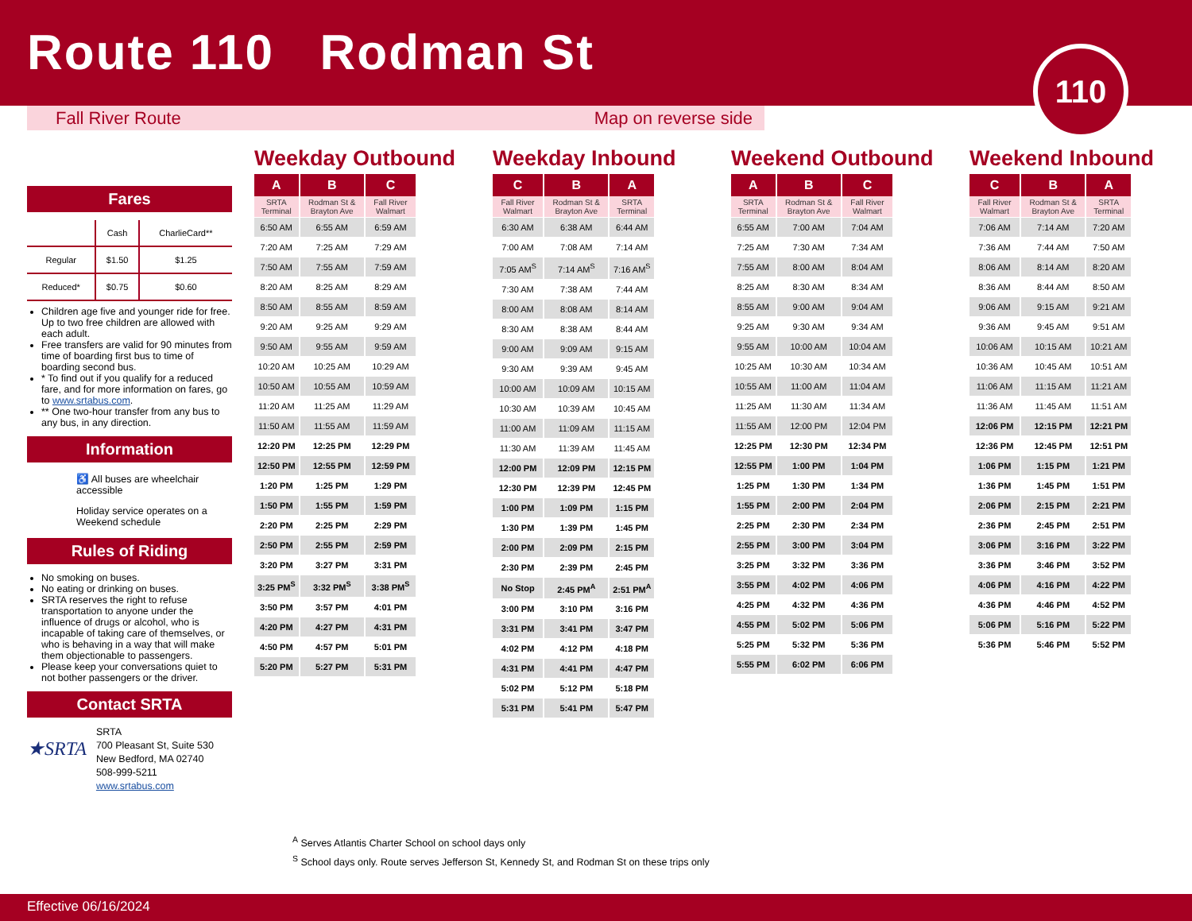Route 110 Rodman St
110
Fall River Route Map on reverse side
Fares
| | Cash | CharlieCard** |
| --- | --- | --- |
| Regular | $1.50 | $1.25 |
| Reduced* | $0.75 | $0.60 |
Children age five and younger ride for free. Up to two free children are allowed with each adult.
Free transfers are valid for 90 minutes from time of boarding first bus to time of boarding second bus.
* To find out if you qualify for a reduced fare, and for more information on fares, go to www.srtabus.com.
** One two-hour transfer from any bus to any bus, in any direction.
Information
♿ All buses are wheelchair accessible
Holiday service operates on a Weekend schedule
Rules of Riding
No smoking on buses.
No eating or drinking on buses.
SRTA reserves the right to refuse transportation to anyone under the influence of drugs or alcohol, who is incapable of taking care of themselves, or who is behaving in a way that will make them objectionable to passengers.
Please keep your conversations quiet to not bother passengers or the driver.
Contact SRTA
★SRTA
SRTA
700 Pleasant St, Suite 530
New Bedford, MA 02740
508-999-5211
www.srtabus.com
Weekday Outbound
| A | B | C |
| --- | --- | --- |
| SRTA Terminal | Rodman St & Brayton Ave | Fall River Walmart |
| 6:50 AM | 6:55 AM | 6:59 AM |
| 7:20 AM | 7:25 AM | 7:29 AM |
| 7:50 AM | 7:55 AM | 7:59 AM |
| 8:20 AM | 8:25 AM | 8:29 AM |
| 8:50 AM | 8:55 AM | 8:59 AM |
| 9:20 AM | 9:25 AM | 9:29 AM |
| 9:50 AM | 9:55 AM | 9:59 AM |
| 10:20 AM | 10:25 AM | 10:29 AM |
| 10:50 AM | 10:55 AM | 10:59 AM |
| 11:20 AM | 11:25 AM | 11:29 AM |
| 11:50 AM | 11:55 AM | 11:59 AM |
| 12:20 PM | 12:25 PM | 12:29 PM |
| 12:50 PM | 12:55 PM | 12:59 PM |
| 1:20 PM | 1:25 PM | 1:29 PM |
| 1:50 PM | 1:55 PM | 1:59 PM |
| 2:20 PM | 2:25 PM | 2:29 PM |
| 2:50 PM | 2:55 PM | 2:59 PM |
| 3:20 PM | 3:27 PM | 3:31 PM |
| 3:25 PM<sup>S</sup> | 3:32 PM<sup>S</sup> | 3:38 PM<sup>S</sup> |
| 3:50 PM | 3:57 PM | 4:01 PM |
| 4:20 PM | 4:27 PM | 4:31 PM |
| 4:50 PM | 4:57 PM | 5:01 PM |
| 5:20 PM | 5:27 PM | 5:31 PM |
Weekday Inbound
| C | B | A |
| --- | --- | --- |
| Fall River Walmart | Rodman St & Brayton Ave | SRTA Terminal |
| 6:30 AM | 6:38 AM | 6:44 AM |
| 7:00 AM | 7:08 AM | 7:14 AM |
| 7:05 AM<sup>S</sup> | 7:14 AM<sup>S</sup> | 7:16 AM<sup>S</sup> |
| 7:30 AM | 7:38 AM | 7:44 AM |
| 8:00 AM | 8:08 AM | 8:14 AM |
| 8:30 AM | 8:38 AM | 8:44 AM |
| 9:00 AM | 9:09 AM | 9:15 AM |
| 9:30 AM | 9:39 AM | 9:45 AM |
| 10:00 AM | 10:09 AM | 10:15 AM |
| 10:30 AM | 10:39 AM | 10:45 AM |
| 11:00 AM | 11:09 AM | 11:15 AM |
| 11:30 AM | 11:39 AM | 11:45 AM |
| 12:00 PM | 12:09 PM | 12:15 PM |
| 12:30 PM | 12:39 PM | 12:45 PM |
| 1:00 PM | 1:09 PM | 1:15 PM |
| 1:30 PM | 1:39 PM | 1:45 PM |
| 2:00 PM | 2:09 PM | 2:15 PM |
| 2:30 PM | 2:39 PM | 2:45 PM |
| No Stop | 2:45 PM<sup>A</sup> | 2:51 PM<sup>A</sup> |
| 3:00 PM | 3:10 PM | 3:16 PM |
| 3:31 PM | 3:41 PM | 3:47 PM |
| 4:02 PM | 4:12 PM | 4:18 PM |
| 4:31 PM | 4:41 PM | 4:47 PM |
| 5:02 PM | 5:12 PM | 5:18 PM |
| 5:31 PM | 5:41 PM | 5:47 PM |
Weekend Outbound
| A | B | C |
| --- | --- | --- |
| SRTA Terminal | Rodman St & Brayton Ave | Fall River Walmart |
| 6:55 AM | 7:00 AM | 7:04 AM |
| 7:25 AM | 7:30 AM | 7:34 AM |
| 7:55 AM | 8:00 AM | 8:04 AM |
| 8:25 AM | 8:30 AM | 8:34 AM |
| 8:55 AM | 9:00 AM | 9:04 AM |
| 9:25 AM | 9:30 AM | 9:34 AM |
| 9:55 AM | 10:00 AM | 10:04 AM |
| 10:25 AM | 10:30 AM | 10:34 AM |
| 10:55 AM | 11:00 AM | 11:04 AM |
| 11:25 AM | 11:30 AM | 11:34 AM |
| 11:55 AM | 12:00 PM | 12:04 PM |
| 12:25 PM | 12:30 PM | 12:34 PM |
| 12:55 PM | 1:00 PM | 1:04 PM |
| 1:25 PM | 1:30 PM | 1:34 PM |
| 1:55 PM | 2:00 PM | 2:04 PM |
| 2:25 PM | 2:30 PM | 2:34 PM |
| 2:55 PM | 3:00 PM | 3:04 PM |
| 3:25 PM | 3:32 PM | 3:36 PM |
| 3:55 PM | 4:02 PM | 4:06 PM |
| 4:25 PM | 4:32 PM | 4:36 PM |
| 4:55 PM | 5:02 PM | 5:06 PM |
| 5:25 PM | 5:32 PM | 5:36 PM |
| 5:55 PM | 6:02 PM | 6:06 PM |
Weekend Inbound
| C | B | A |
| --- | --- | --- |
| Fall River Walmart | Rodman St & Brayton Ave | SRTA Terminal |
| 7:06 AM | 7:14 AM | 7:20 AM |
| 7:36 AM | 7:44 AM | 7:50 AM |
| 8:06 AM | 8:14 AM | 8:20 AM |
| 8:36 AM | 8:44 AM | 8:50 AM |
| 9:06 AM | 9:15 AM | 9:21 AM |
| 9:36 AM | 9:45 AM | 9:51 AM |
| 10:06 AM | 10:15 AM | 10:21 AM |
| 10:36 AM | 10:45 AM | 10:51 AM |
| 11:06 AM | 11:15 AM | 11:21 AM |
| 11:36 AM | 11:45 AM | 11:51 AM |
| 12:06 PM | 12:15 PM | 12:21 PM |
| 12:36 PM | 12:45 PM | 12:51 PM |
| 1:06 PM | 1:15 PM | 1:21 PM |
| 1:36 PM | 1:45 PM | 1:51 PM |
| 2:06 PM | 2:15 PM | 2:21 PM |
| 2:36 PM | 2:45 PM | 2:51 PM |
| 3:06 PM | 3:16 PM | 3:22 PM |
| 3:36 PM | 3:46 PM | 3:52 PM |
| 4:06 PM | 4:16 PM | 4:22 PM |
| 4:36 PM | 4:46 PM | 4:52 PM |
| 5:06 PM | 5:16 PM | 5:22 PM |
| 5:36 PM | 5:46 PM | 5:52 PM |
<sup>A</sup> Serves Atlantis Charter School on school days only
<sup>S</sup> School days only. Route serves Jefferson St, Kennedy St, and Rodman St on these trips only
Effective 06/16/2024